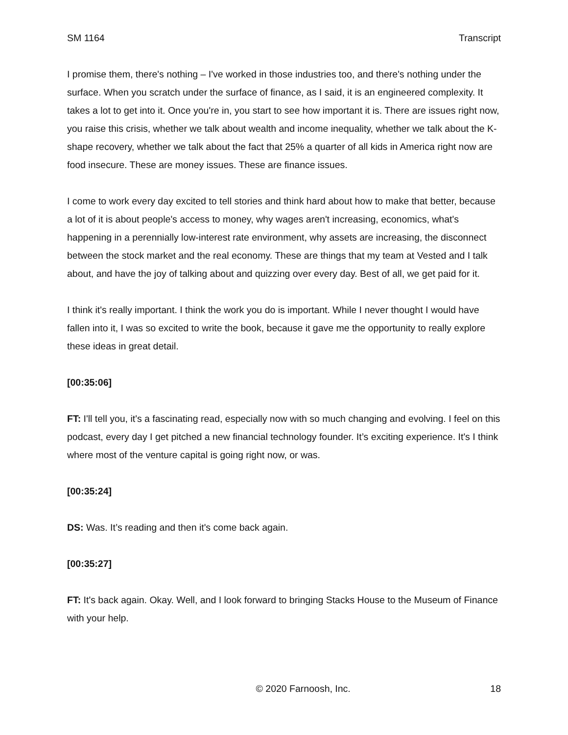SM 1164 Transcript
I promise them, there's nothing – I've worked in those industries too, and there's nothing under the surface. When you scratch under the surface of finance, as I said, it is an engineered complexity. It takes a lot to get into it. Once you're in, you start to see how important it is. There are issues right now, you raise this crisis, whether we talk about wealth and income inequality, whether we talk about the K-shape recovery, whether we talk about the fact that 25% a quarter of all kids in America right now are food insecure. These are money issues. These are finance issues.
I come to work every day excited to tell stories and think hard about how to make that better, because a lot of it is about people's access to money, why wages aren't increasing, economics, what's happening in a perennially low-interest rate environment, why assets are increasing, the disconnect between the stock market and the real economy. These are things that my team at Vested and I talk about, and have the joy of talking about and quizzing over every day. Best of all, we get paid for it.
I think it's really important. I think the work you do is important. While I never thought I would have fallen into it, I was so excited to write the book, because it gave me the opportunity to really explore these ideas in great detail.
[00:35:06]
FT: I'll tell you, it's a fascinating read, especially now with so much changing and evolving. I feel on this podcast, every day I get pitched a new financial technology founder. It’s exciting experience. It's I think where most of the venture capital is going right now, or was.
[00:35:24]
DS: Was. It’s reading and then it's come back again.
[00:35:27]
FT: It's back again. Okay. Well, and I look forward to bringing Stacks House to the Museum of Finance with your help.
© 2020 Farnoosh, Inc. 18